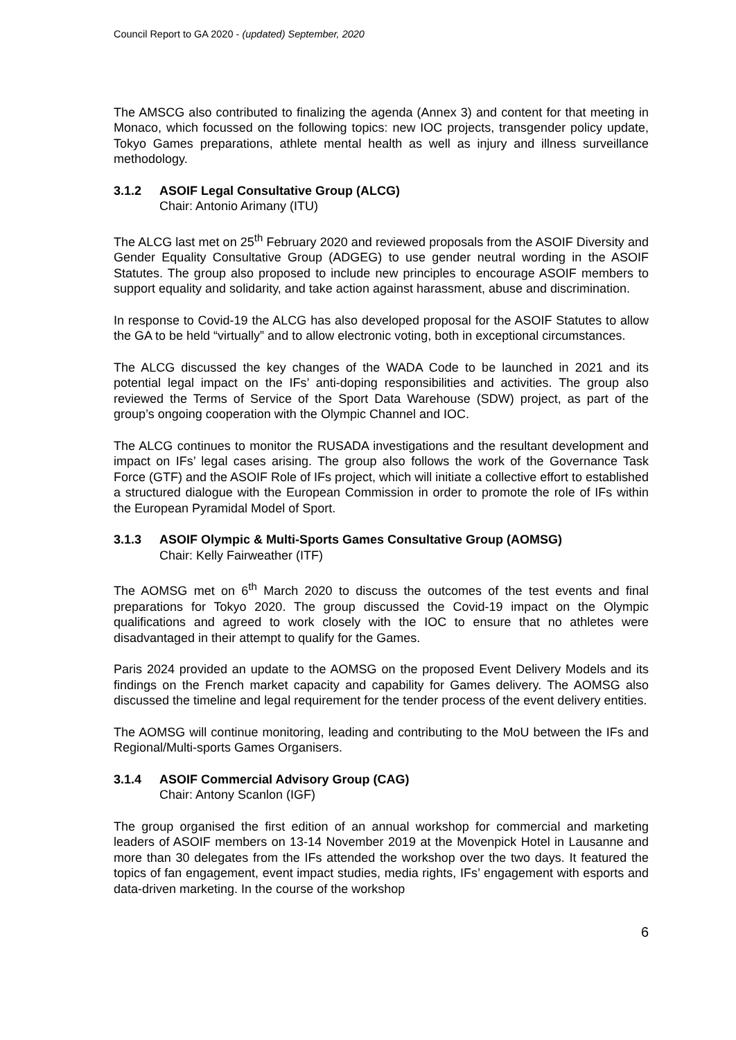Council Report to GA 2020 - (updated) September, 2020
The AMSCG also contributed to finalizing the agenda (Annex 3) and content for that meeting in Monaco, which focussed on the following topics: new IOC projects, transgender policy update, Tokyo Games preparations, athlete mental health as well as injury and illness surveillance methodology.
3.1.2 ASOIF Legal Consultative Group (ALCG)
Chair: Antonio Arimany (ITU)
The ALCG last met on 25<sup>th</sup> February 2020 and reviewed proposals from the ASOIF Diversity and Gender Equality Consultative Group (ADGEG) to use gender neutral wording in the ASOIF Statutes. The group also proposed to include new principles to encourage ASOIF members to support equality and solidarity, and take action against harassment, abuse and discrimination.
In response to Covid-19 the ALCG has also developed proposal for the ASOIF Statutes to allow the GA to be held “virtually” and to allow electronic voting, both in exceptional circumstances.
The ALCG discussed the key changes of the WADA Code to be launched in 2021 and its potential legal impact on the IFs’ anti-doping responsibilities and activities. The group also reviewed the Terms of Service of the Sport Data Warehouse (SDW) project, as part of the group’s ongoing cooperation with the Olympic Channel and IOC.
The ALCG continues to monitor the RUSADA investigations and the resultant development and impact on IFs’ legal cases arising. The group also follows the work of the Governance Task Force (GTF) and the ASOIF Role of IFs project, which will initiate a collective effort to established a structured dialogue with the European Commission in order to promote the role of IFs within the European Pyramidal Model of Sport.
3.1.3 ASOIF Olympic & Multi-Sports Games Consultative Group (AOMSG)
Chair: Kelly Fairweather (ITF)
The AOMSG met on 6<sup>th</sup> March 2020 to discuss the outcomes of the test events and final preparations for Tokyo 2020. The group discussed the Covid-19 impact on the Olympic qualifications and agreed to work closely with the IOC to ensure that no athletes were disadvantaged in their attempt to qualify for the Games.
Paris 2024 provided an update to the AOMSG on the proposed Event Delivery Models and its findings on the French market capacity and capability for Games delivery. The AOMSG also discussed the timeline and legal requirement for the tender process of the event delivery entities.
The AOMSG will continue monitoring, leading and contributing to the MoU between the IFs and Regional/Multi-sports Games Organisers.
3.1.4 ASOIF Commercial Advisory Group (CAG)
Chair: Antony Scanlon (IGF)
The group organised the first edition of an annual workshop for commercial and marketing leaders of ASOIF members on 13-14 November 2019 at the Movenpick Hotel in Lausanne and more than 30 delegates from the IFs attended the workshop over the two days. It featured the topics of fan engagement, event impact studies, media rights, IFs’ engagement with esports and data-driven marketing. In the course of the workshop
6